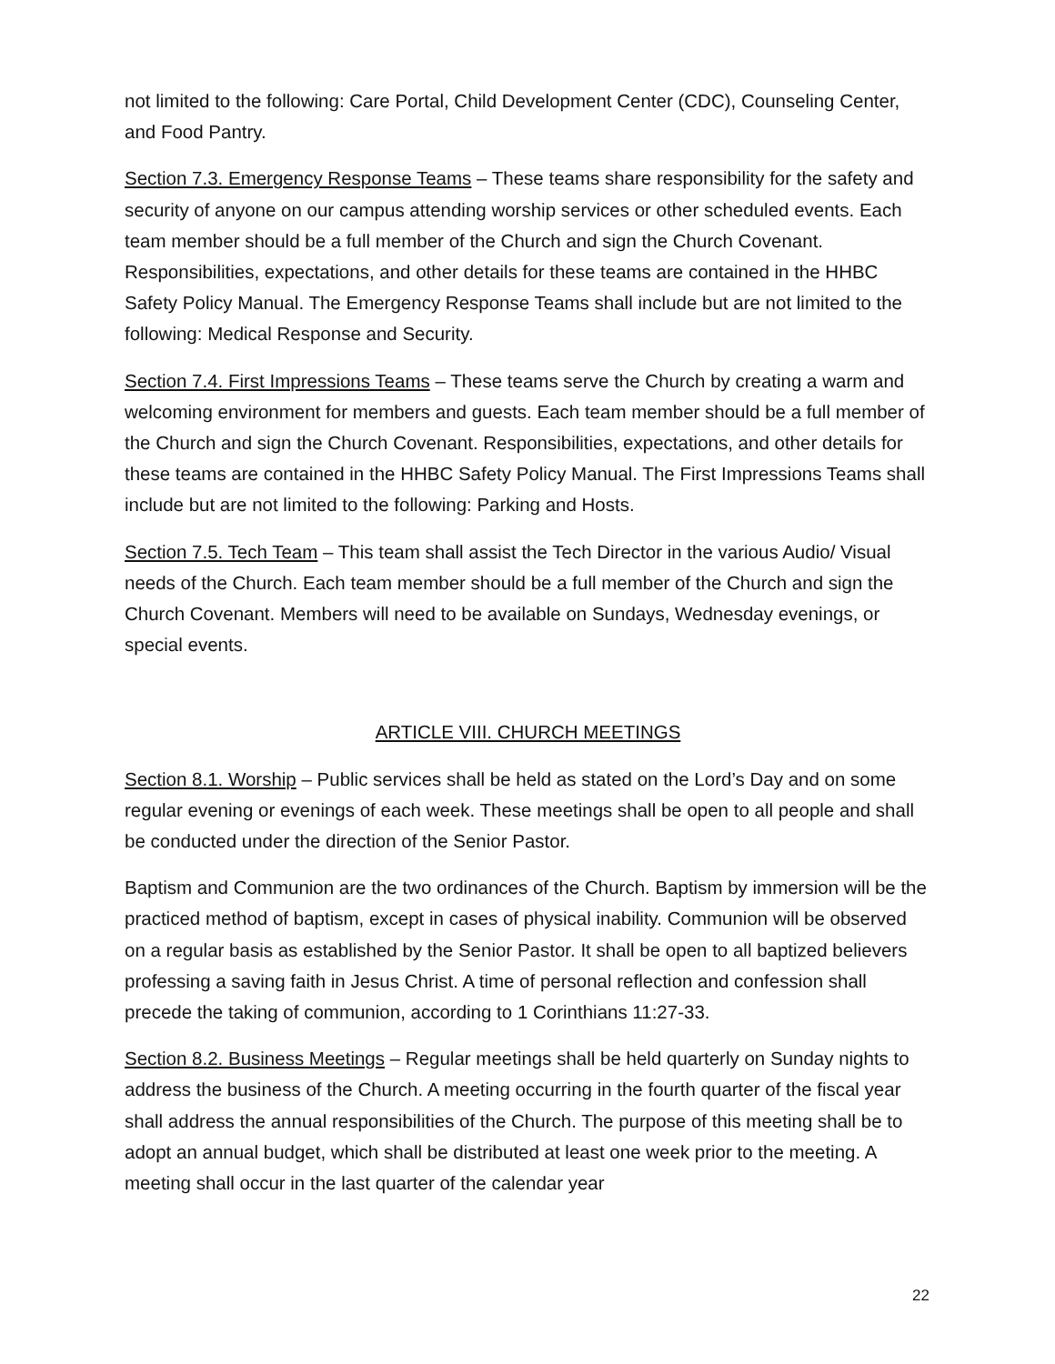not limited to the following: Care Portal, Child Development Center (CDC), Counseling Center, and Food Pantry.
Section 7.3. Emergency Response Teams – These teams share responsibility for the safety and security of anyone on our campus attending worship services or other scheduled events. Each team member should be a full member of the Church and sign the Church Covenant. Responsibilities, expectations, and other details for these teams are contained in the HHBC Safety Policy Manual. The Emergency Response Teams shall include but are not limited to the following: Medical Response and Security.
Section 7.4. First Impressions Teams – These teams serve the Church by creating a warm and welcoming environment for members and guests. Each team member should be a full member of the Church and sign the Church Covenant. Responsibilities, expectations, and other details for these teams are contained in the HHBC Safety Policy Manual. The First Impressions Teams shall include but are not limited to the following: Parking and Hosts.
Section 7.5. Tech Team – This team shall assist the Tech Director in the various Audio/ Visual needs of the Church. Each team member should be a full member of the Church and sign the Church Covenant. Members will need to be available on Sundays, Wednesday evenings, or special events.
ARTICLE VIII. CHURCH MEETINGS
Section 8.1. Worship – Public services shall be held as stated on the Lord’s Day and on some regular evening or evenings of each week. These meetings shall be open to all people and shall be conducted under the direction of the Senior Pastor.
Baptism and Communion are the two ordinances of the Church. Baptism by immersion will be the practiced method of baptism, except in cases of physical inability. Communion will be observed on a regular basis as established by the Senior Pastor. It shall be open to all baptized believers professing a saving faith in Jesus Christ. A time of personal reflection and confession shall precede the taking of communion, according to 1 Corinthians 11:27-33.
Section 8.2. Business Meetings – Regular meetings shall be held quarterly on Sunday nights to address the business of the Church. A meeting occurring in the fourth quarter of the fiscal year shall address the annual responsibilities of the Church. The purpose of this meeting shall be to adopt an annual budget, which shall be distributed at least one week prior to the meeting. A meeting shall occur in the last quarter of the calendar year
22